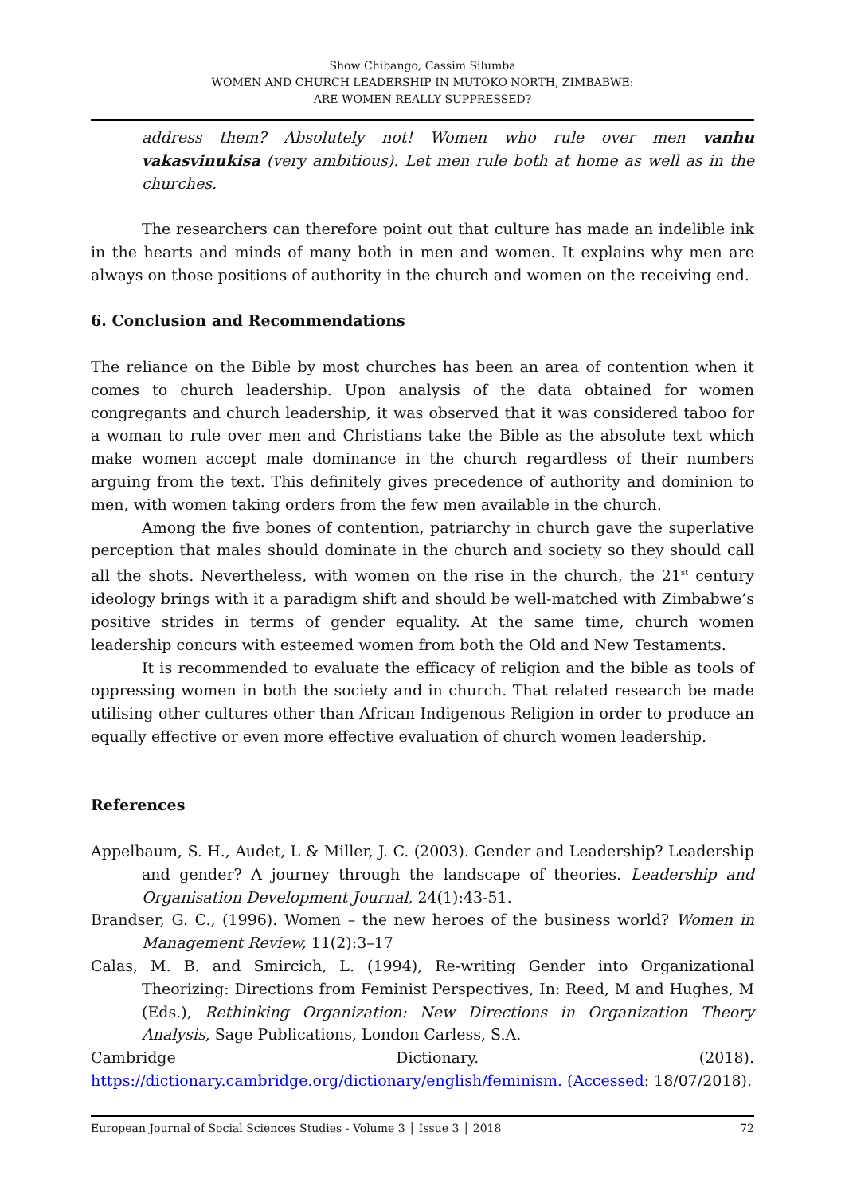Show Chibango, Cassim Silumba
WOMEN AND CHURCH LEADERSHIP IN MUTOKO NORTH, ZIMBABWE:
ARE WOMEN REALLY SUPPRESSED?
address them? Absolutely not! Women who rule over men vanhu vakasvinukisa (very ambitious). Let men rule both at home as well as in the churches.
The researchers can therefore point out that culture has made an indelible ink in the hearts and minds of many both in men and women. It explains why men are always on those positions of authority in the church and women on the receiving end.
6. Conclusion and Recommendations
The reliance on the Bible by most churches has been an area of contention when it comes to church leadership. Upon analysis of the data obtained for women congregants and church leadership, it was observed that it was considered taboo for a woman to rule over men and Christians take the Bible as the absolute text which make women accept male dominance in the church regardless of their numbers arguing from the text. This definitely gives precedence of authority and dominion to men, with women taking orders from the few men available in the church.
Among the five bones of contention, patriarchy in church gave the superlative perception that males should dominate in the church and society so they should call all the shots. Nevertheless, with women on the rise in the church, the 21<sup>st</sup> century ideology brings with it a paradigm shift and should be well-matched with Zimbabwe’s positive strides in terms of gender equality. At the same time, church women leadership concurs with esteemed women from both the Old and New Testaments.
It is recommended to evaluate the efficacy of religion and the bible as tools of oppressing women in both the society and in church. That related research be made utilising other cultures other than African Indigenous Religion in order to produce an equally effective or even more effective evaluation of church women leadership.
References
Appelbaum, S. H., Audet, L & Miller, J. C. (2003). Gender and Leadership? Leadership and gender? A journey through the landscape of theories. Leadership and Organisation Development Journal, 24(1):43-51.
Brandser, G. C., (1996). Women – the new heroes of the business world? Women in Management Review, 11(2):3–17
Calas, M. B. and Smircich, L. (1994), Re-writing Gender into Organizational Theorizing: Directions from Feminist Perspectives, In: Reed, M and Hughes, M (Eds.), Rethinking Organization: New Directions in Organization Theory Analysis, Sage Publications, London Carless, S.A.
Cambridge Dictionary. (2018).
https://dictionary.cambridge.org/dictionary/english/feminism. (Accessed: 18/07/2018).
European Journal of Social Sciences Studies - Volume 3 │ Issue 3 │ 2018 72